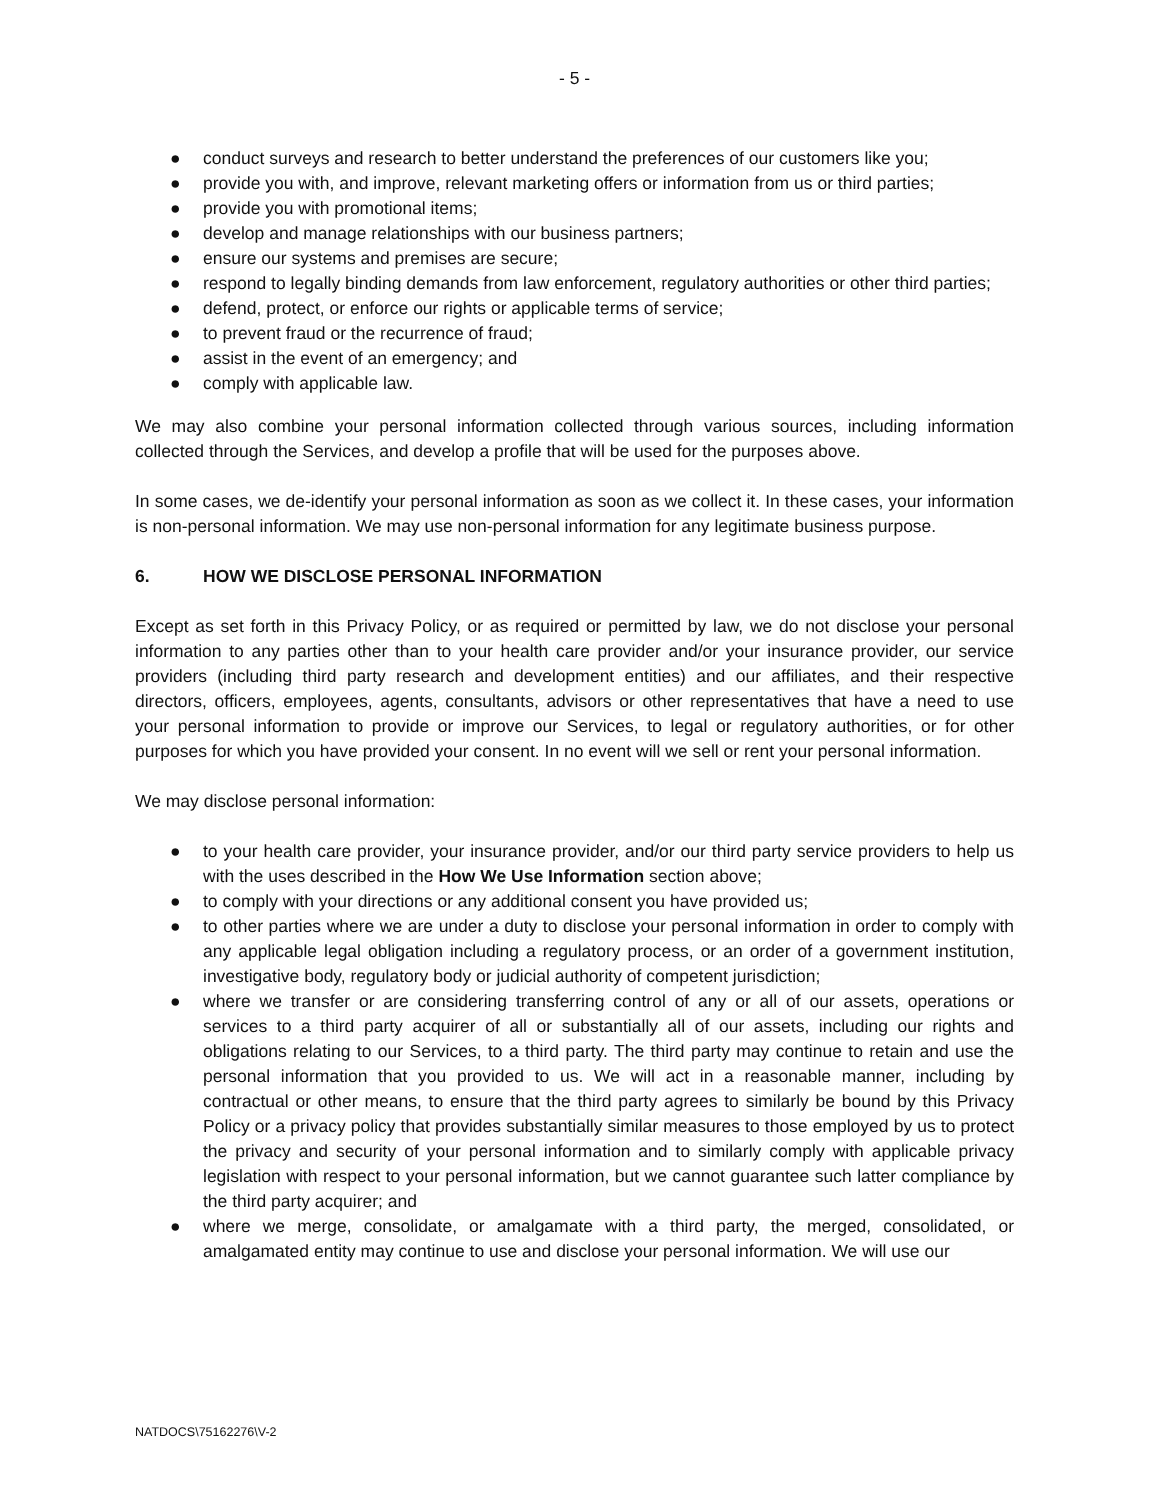- 5 -
● conduct surveys and research to better understand the preferences of our customers like you;
● provide you with, and improve, relevant marketing offers or information from us or third parties;
● provide you with promotional items;
● develop and manage relationships with our business partners;
● ensure our systems and premises are secure;
● respond to legally binding demands from law enforcement, regulatory authorities or other third parties;
● defend, protect, or enforce our rights or applicable terms of service;
● to prevent fraud or the recurrence of fraud;
● assist in the event of an emergency; and
● comply with applicable law.
We may also combine your personal information collected through various sources, including information collected through the Services, and develop a profile that will be used for the purposes above.
In some cases, we de-identify your personal information as soon as we collect it. In these cases, your information is non-personal information. We may use non-personal information for any legitimate business purpose.
6. HOW WE DISCLOSE PERSONAL INFORMATION
Except as set forth in this Privacy Policy, or as required or permitted by law, we do not disclose your personal information to any parties other than to your health care provider and/or your insurance provider, our service providers (including third party research and development entities) and our affiliates, and their respective directors, officers, employees, agents, consultants, advisors or other representatives that have a need to use your personal information to provide or improve our Services, to legal or regulatory authorities, or for other purposes for which you have provided your consent. In no event will we sell or rent your personal information.
We may disclose personal information:
● to your health care provider, your insurance provider, and/or our third party service providers to help us with the uses described in the How We Use Information section above;
● to comply with your directions or any additional consent you have provided us;
● to other parties where we are under a duty to disclose your personal information in order to comply with any applicable legal obligation including a regulatory process, or an order of a government institution, investigative body, regulatory body or judicial authority of competent jurisdiction;
● where we transfer or are considering transferring control of any or all of our assets, operations or services to a third party acquirer of all or substantially all of our assets, including our rights and obligations relating to our Services, to a third party. The third party may continue to retain and use the personal information that you provided to us. We will act in a reasonable manner, including by contractual or other means, to ensure that the third party agrees to similarly be bound by this Privacy Policy or a privacy policy that provides substantially similar measures to those employed by us to protect the privacy and security of your personal information and to similarly comply with applicable privacy legislation with respect to your personal information, but we cannot guarantee such latter compliance by the third party acquirer; and
● where we merge, consolidate, or amalgamate with a third party, the merged, consolidated, or amalgamated entity may continue to use and disclose your personal information. We will use our
NATDOCS\75162276\V-2